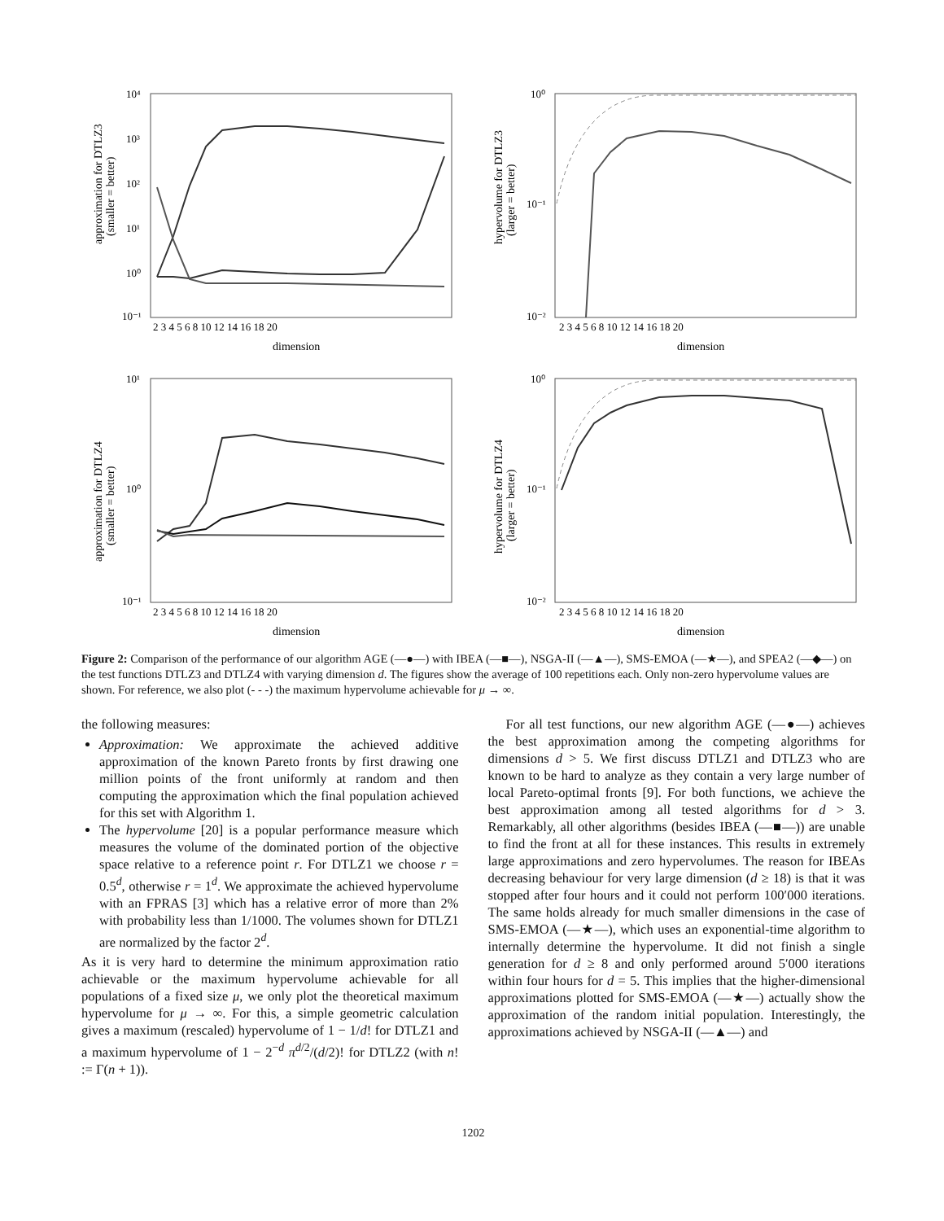10⁴
10³
10²
10¹
10⁰
10⁻¹
2 3 4 5 6 8 10 12 14 16 18 20
dimension
approximation for DTLZ3
(smaller = better)
10⁰
10⁻¹
10⁻²
2 3 4 5 6 8 10 12 14 16 18 20
dimension
hypervolume for DTLZ3
(larger = better)
10¹
10⁰
10⁻¹
2 3 4 5 6 8 10 12 14 16 18 20
dimension
approximation for DTLZ4
(smaller = better)
10⁰
10⁻¹
10⁻²
2 3 4 5 6 8 10 12 14 16 18 20
dimension
hypervolume for DTLZ4
(larger = better)
Figure 2: Comparison of the performance of our algorithm AGE (—●—) with IBEA (—■—), NSGA-II (—▲—), SMS-EMOA (—★—), and SPEA2 (—◆—) on the test functions DTLZ3 and DTLZ4 with varying dimension d. The figures show the average of 100 repetitions each. Only non-zero hypervolume values are shown. For reference, we also plot (- - -) the maximum hypervolume achievable for μ → ∞.
the following measures:
Approximation: We approximate the achieved additive approximation of the known Pareto fronts by first drawing one million points of the front uniformly at random and then computing the approximation which the final population achieved for this set with Algorithm 1.
The hypervolume [20] is a popular performance measure which measures the volume of the dominated portion of the objective space relative to a reference point r. For DTLZ1 we choose r = 0.5<sup>d</sup>, otherwise r = 1<sup>d</sup>. We approximate the achieved hypervolume with an FPRAS [3] which has a relative error of more than 2% with probability less than 1/1000. The volumes shown for DTLZ1 are normalized by the factor 2<sup>d</sup>.
As it is very hard to determine the minimum approximation ratio achievable or the maximum hypervolume achievable for all populations of a fixed size μ, we only plot the theoretical maximum hypervolume for μ → ∞. For this, a simple geometric calculation gives a maximum (rescaled) hypervolume of 1 − 1/d! for DTLZ1 and a maximum hypervolume of 1 − 2<sup>−d</sup> π<sup>d/2</sup>/(d/2)! for DTLZ2 (with n! := Γ(n + 1)).
For all test functions, our new algorithm AGE (—●—) achieves the best approximation among the competing algorithms for dimensions d > 5. We first discuss DTLZ1 and DTLZ3 who are known to be hard to analyze as they contain a very large number of local Pareto-optimal fronts [9]. For both functions, we achieve the best approximation among all tested algorithms for d > 3. Remarkably, all other algorithms (besides IBEA (—■—)) are unable to find the front at all for these instances. This results in extremely large approximations and zero hypervolumes. The reason for IBEAs decreasing behaviour for very large dimension (d ≥ 18) is that it was stopped after four hours and it could not perform 100′000 iterations. The same holds already for much smaller dimensions in the case of SMS-EMOA (—★—), which uses an exponential-time algorithm to internally determine the hypervolume. It did not finish a single generation for d ≥ 8 and only performed around 5′000 iterations within four hours for d = 5. This implies that the higher-dimensional approximations plotted for SMS-EMOA (—★—) actually show the approximation of the random initial population. Interestingly, the approximations achieved by NSGA-II (—▲—) and
1202